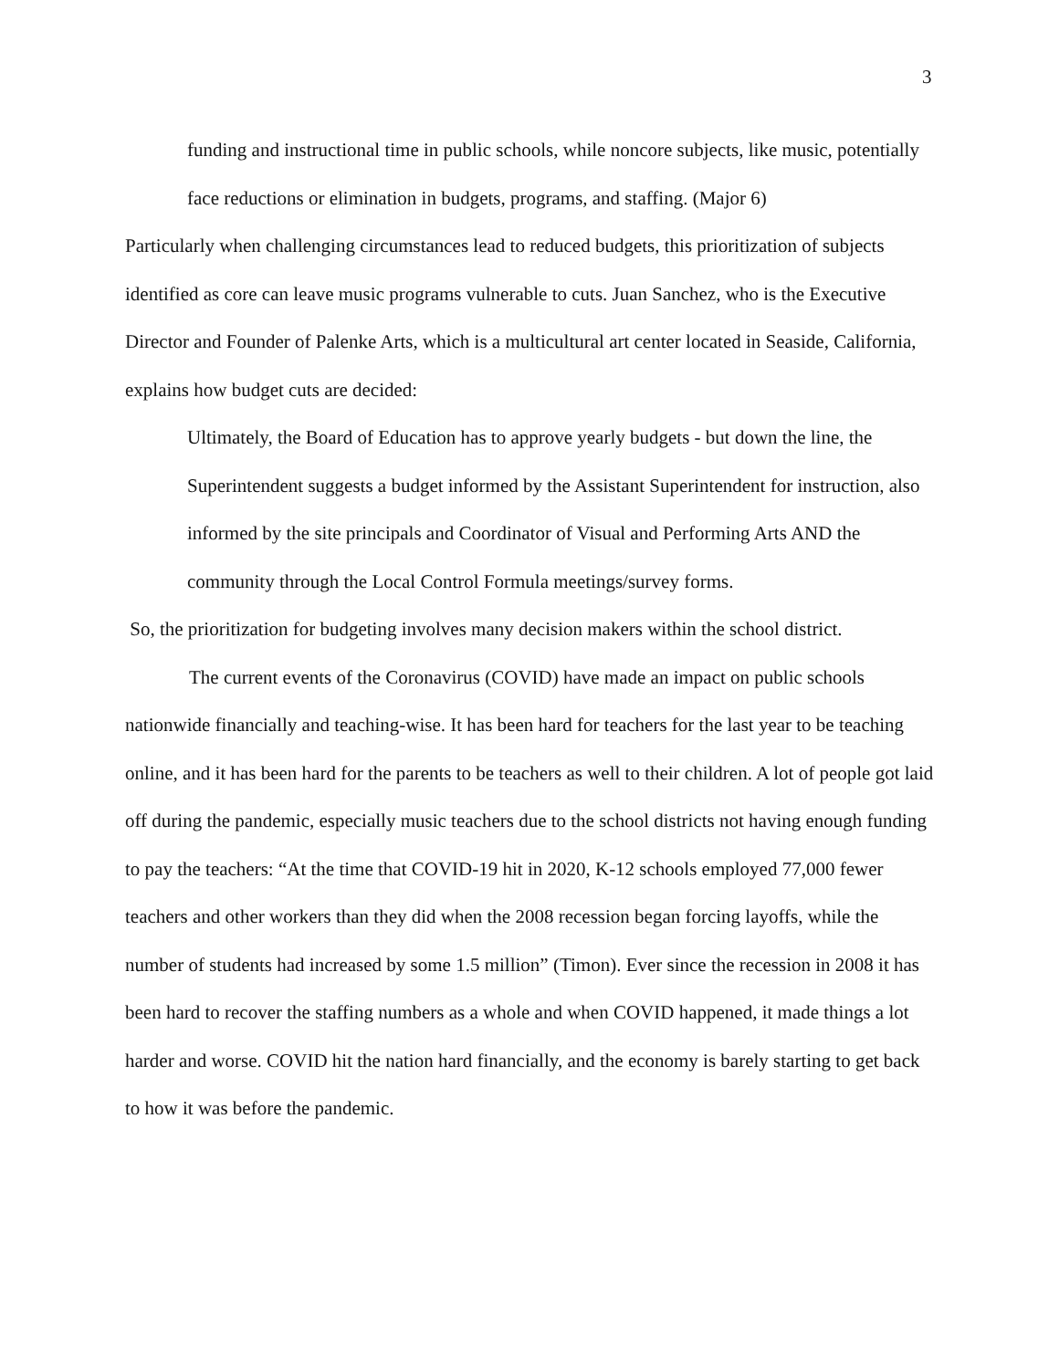3
funding and instructional time in public schools, while noncore subjects, like music, potentially face reductions or elimination in budgets, programs, and staffing. (Major 6)
Particularly when challenging circumstances lead to reduced budgets, this prioritization of subjects identified as core can leave music programs vulnerable to cuts. Juan Sanchez, who is the Executive Director and Founder of Palenke Arts, which is a multicultural art center located in Seaside, California, explains how budget cuts are decided:
Ultimately, the Board of Education has to approve yearly budgets - but down the line, the Superintendent suggests a budget informed by the Assistant Superintendent for instruction, also informed by the site principals and Coordinator of Visual and Performing Arts AND the community through the Local Control Formula meetings/survey forms.
So, the prioritization for budgeting involves many decision makers within the school district.
The current events of the Coronavirus (COVID) have made an impact on public schools nationwide financially and teaching-wise. It has been hard for teachers for the last year to be teaching online, and it has been hard for the parents to be teachers as well to their children. A lot of people got laid off during the pandemic, especially music teachers due to the school districts not having enough funding to pay the teachers: “At the time that COVID-19 hit in 2020, K-12 schools employed 77,000 fewer teachers and other workers than they did when the 2008 recession began forcing layoffs, while the number of students had increased by some 1.5 million” (Timon). Ever since the recession in 2008 it has been hard to recover the staffing numbers as a whole and when COVID happened, it made things a lot harder and worse. COVID hit the nation hard financially, and the economy is barely starting to get back to how it was before the pandemic.